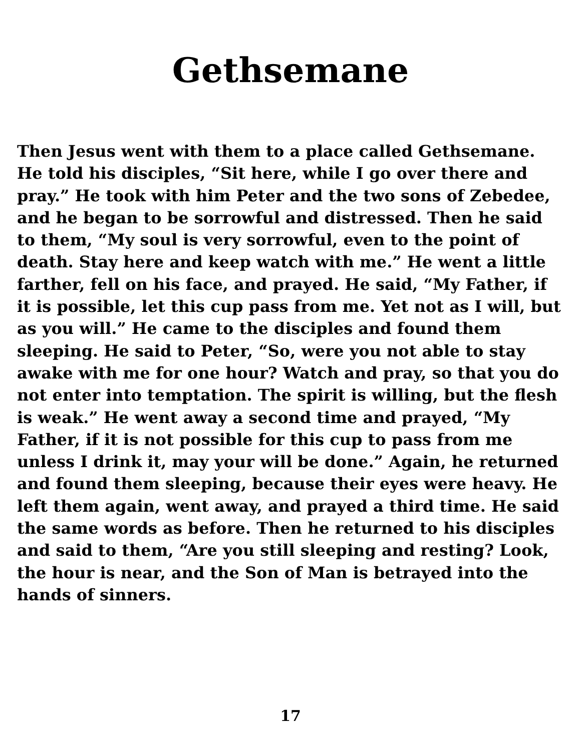Gethsemane
Then Jesus went with them to a place called Gethsemane. He told his disciples, “Sit here, while I go over there and pray.” He took with him Peter and the two sons of Zebedee, and he began to be sorrowful and distressed. Then he said to them, “My soul is very sorrowful, even to the point of death. Stay here and keep watch with me.” He went a little farther, fell on his face, and prayed. He said, “My Father, if it is possible, let this cup pass from me. Yet not as I will, but as you will.” He came to the disciples and found them sleeping. He said to Peter, “So, were you not able to stay awake with me for one hour? Watch and pray, so that you do not enter into temptation. The spirit is willing, but the flesh is weak.” He went away a second time and prayed, “My Father, if it is not possible for this cup to pass from me unless I drink it, may your will be done.” Again, he returned and found them sleeping, because their eyes were heavy. He left them again, went away, and prayed a third time. He said the same words as before. Then he returned to his disciples and said to them, “Are you still sleeping and resting? Look, the hour is near, and the Son of Man is betrayed into the hands of sinners.
17